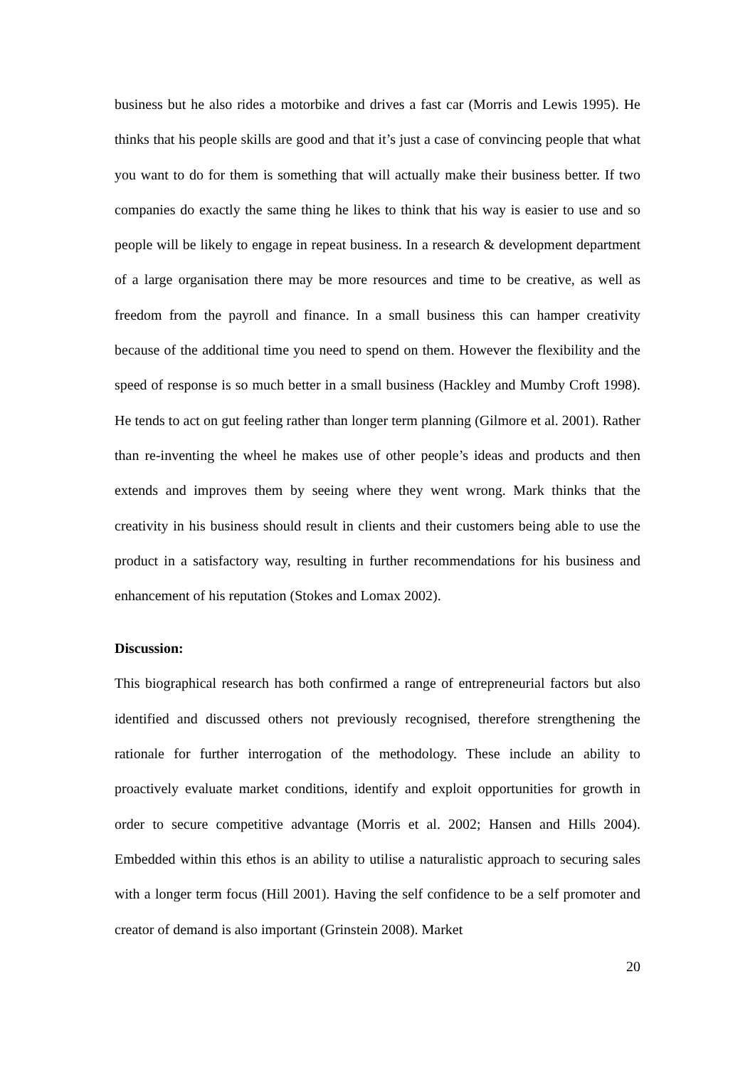business but he also rides a motorbike and drives a fast car (Morris and Lewis 1995). He thinks that his people skills are good and that it’s just a case of convincing people that what you want to do for them is something that will actually make their business better. If two companies do exactly the same thing he likes to think that his way is easier to use and so people will be likely to engage in repeat business. In a research & development department of a large organisation there may be more resources and time to be creative, as well as freedom from the payroll and finance. In a small business this can hamper creativity because of the additional time you need to spend on them. However the flexibility and the speed of response is so much better in a small business (Hackley and Mumby Croft 1998). He tends to act on gut feeling rather than longer term planning (Gilmore et al. 2001). Rather than re-inventing the wheel he makes use of other people’s ideas and products and then extends and improves them by seeing where they went wrong. Mark thinks that the creativity in his business should result in clients and their customers being able to use the product in a satisfactory way, resulting in further recommendations for his business and enhancement of his reputation (Stokes and Lomax 2002).
Discussion:
This biographical research has both confirmed a range of entrepreneurial factors but also identified and discussed others not previously recognised, therefore strengthening the rationale for further interrogation of the methodology. These include an ability to proactively evaluate market conditions, identify and exploit opportunities for growth in order to secure competitive advantage (Morris et al. 2002; Hansen and Hills 2004). Embedded within this ethos is an ability to utilise a naturalistic approach to securing sales with a longer term focus (Hill 2001). Having the self confidence to be a self promoter and creator of demand is also important (Grinstein 2008). Market
20